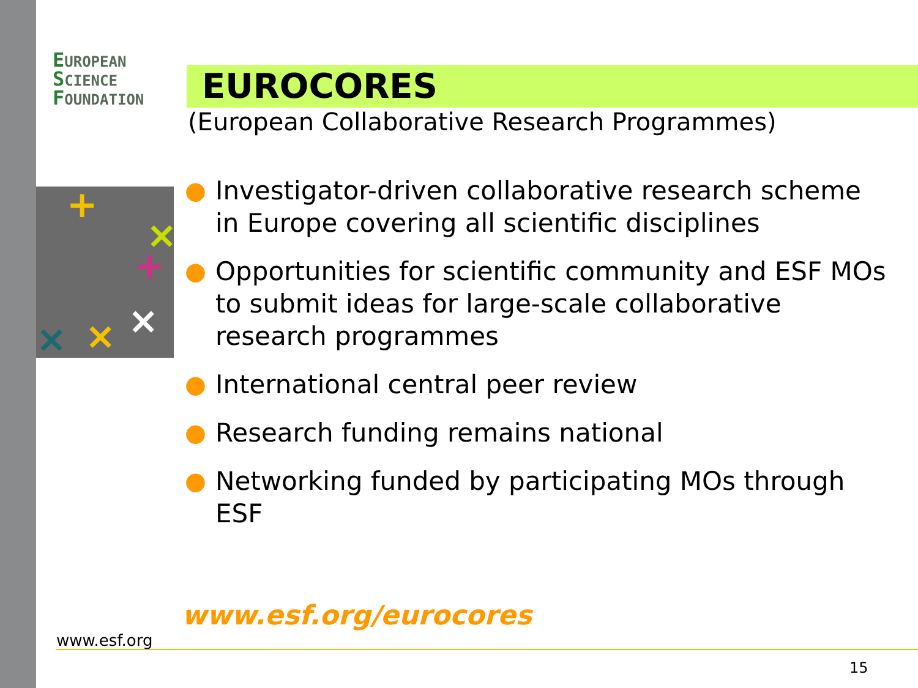EUROPEAN
SCIENCE
FOUNDATION
EUROCORES
(European Collaborative Research Programmes)
+
×
+
×
×
×
● Investigator-driven collaborative research scheme in Europe covering all scientific disciplines
● Opportunities for scientific community and ESF MOs to submit ideas for large-scale collaborative research programmes
● International central peer review
● Research funding remains national
● Networking funded by participating MOs through ESF
www.esf.org/eurocores
www.esf.org
15